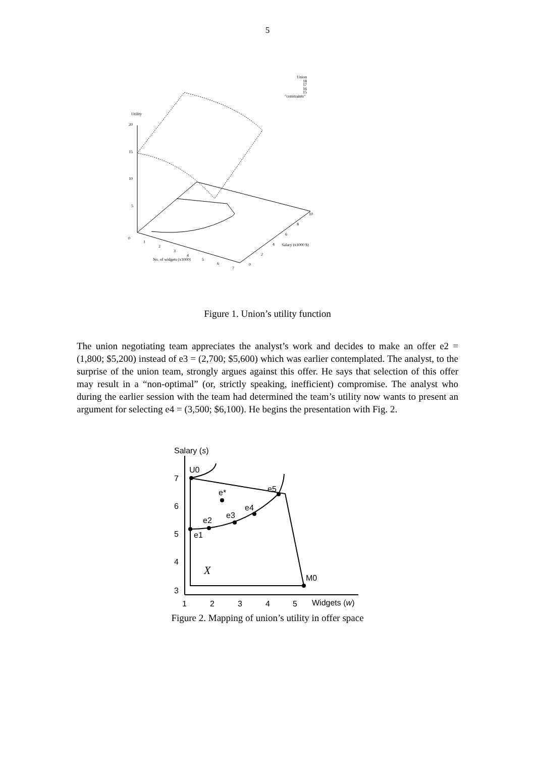5
Union
18
17
16
15
"constraints"
Utility
20
15
10
5
0
1
2
3
4
5
6
7
No. of widgets (x1000)
0
2
4
6
8
10
Salary (x1000 $)
Figure 1. Union’s utility function
The union negotiating team appreciates the analyst’s work and decides to make an offer e2 = (1,800; $5,200) instead of e3 = (2,700; $5,600) which was earlier contemplated. The analyst, to the surprise of the union team, strongly argues against this offer. He says that selection of this offer may result in a “non-optimal” (or, strictly speaking, inefficient) compromise. The analyst who during the earlier session with the team had determined the team’s utility now wants to present an argument for selecting e4 = (3,500; $6,100). He begins the presentation with Fig. 2.
Salary (s)
7
6
5
4
3
1
2
3
4
5
Widgets (w)
U0
e*
e5
e4
e3
e2
e1
M0
X
Figure 2. Mapping of union’s utility in offer space